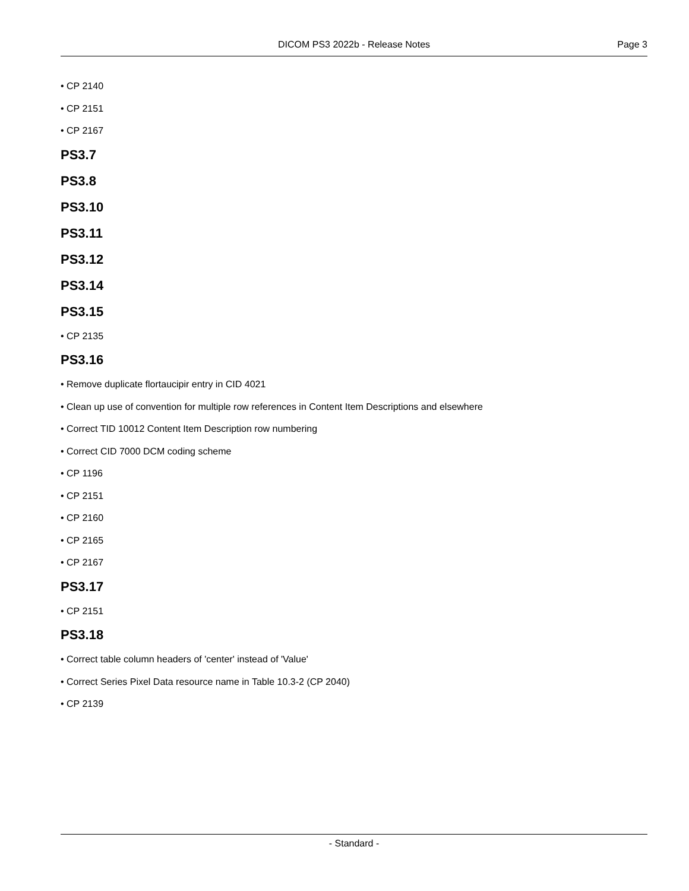DICOM PS3 2022b - Release Notes
Page 3
• CP 2140
• CP 2151
• CP 2167
PS3.7
PS3.8
PS3.10
PS3.11
PS3.12
PS3.14
PS3.15
• CP 2135
PS3.16
• Remove duplicate flortaucipir entry in CID 4021
• Clean up use of convention for multiple row references in Content Item Descriptions and elsewhere
• Correct TID 10012 Content Item Description row numbering
• Correct CID 7000 DCM coding scheme
• CP 1196
• CP 2151
• CP 2160
• CP 2165
• CP 2167
PS3.17
• CP 2151
PS3.18
• Correct table column headers of 'center' instead of 'Value'
• Correct Series Pixel Data resource name in Table 10.3-2 (CP 2040)
• CP 2139
- Standard -